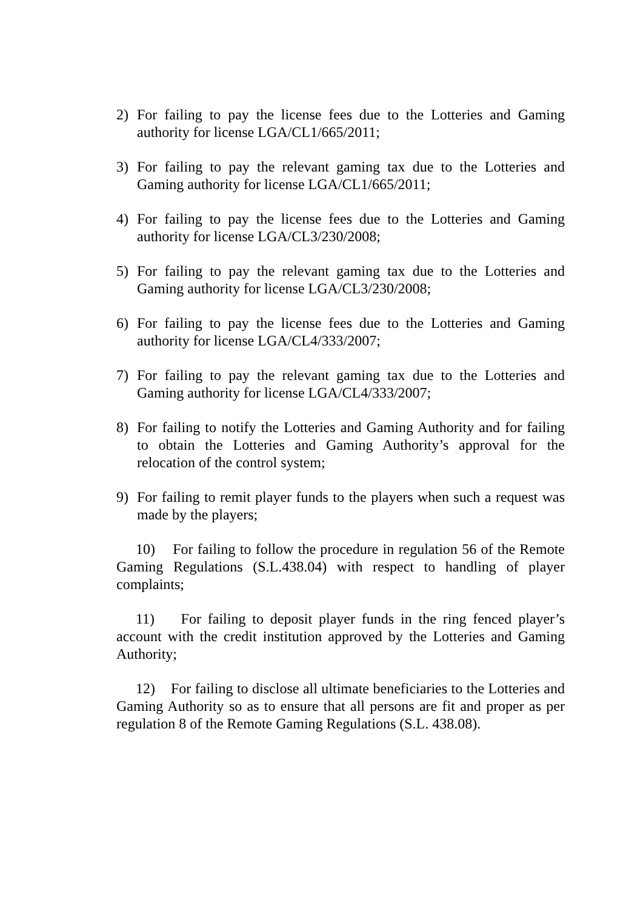2) For failing to pay the license fees due to the Lotteries and Gaming authority for license LGA/CL1/665/2011;
3) For failing to pay the relevant gaming tax due to the Lotteries and Gaming authority for license LGA/CL1/665/2011;
4) For failing to pay the license fees due to the Lotteries and Gaming authority for license LGA/CL3/230/2008;
5) For failing to pay the relevant gaming tax due to the Lotteries and Gaming authority for license LGA/CL3/230/2008;
6) For failing to pay the license fees due to the Lotteries and Gaming authority for license LGA/CL4/333/2007;
7) For failing to pay the relevant gaming tax due to the Lotteries and Gaming authority for license LGA/CL4/333/2007;
8) For failing to notify the Lotteries and Gaming Authority and for failing to obtain the Lotteries and Gaming Authority’s approval for the relocation of the control system;
9) For failing to remit player funds to the players when such a request was made by the players;
10) For failing to follow the procedure in regulation 56 of the Remote Gaming Regulations (S.L.438.04) with respect to handling of player complaints;
11) For failing to deposit player funds in the ring fenced player’s account with the credit institution approved by the Lotteries and Gaming Authority;
12) For failing to disclose all ultimate beneficiaries to the Lotteries and Gaming Authority so as to ensure that all persons are fit and proper as per regulation 8 of the Remote Gaming Regulations (S.L. 438.08).